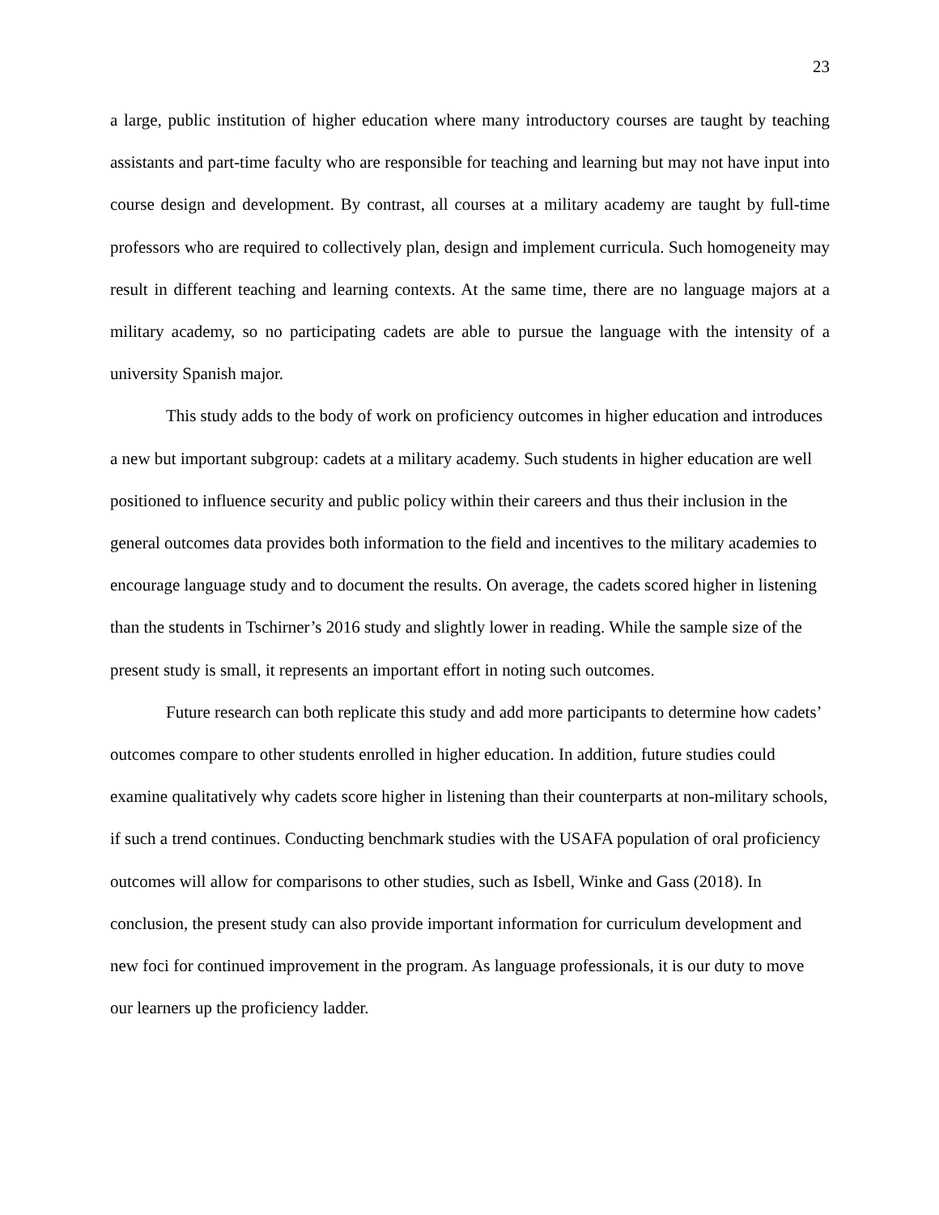23
a large, public institution of higher education where many introductory courses are taught by teaching assistants and part-time faculty who are responsible for teaching and learning but may not have input into course design and development. By contrast, all courses at a military academy are taught by full-time professors who are required to collectively plan, design and implement curricula. Such homogeneity may result in different teaching and learning contexts. At the same time, there are no language majors at a military academy, so no participating cadets are able to pursue the language with the intensity of a university Spanish major.
This study adds to the body of work on proficiency outcomes in higher education and introduces a new but important subgroup: cadets at a military academy. Such students in higher education are well positioned to influence security and public policy within their careers and thus their inclusion in the general outcomes data provides both information to the field and incentives to the military academies to encourage language study and to document the results. On average, the cadets scored higher in listening than the students in Tschirner’s 2016 study and slightly lower in reading. While the sample size of the present study is small, it represents an important effort in noting such outcomes.
Future research can both replicate this study and add more participants to determine how cadets’ outcomes compare to other students enrolled in higher education. In addition, future studies could examine qualitatively why cadets score higher in listening than their counterparts at non-military schools, if such a trend continues. Conducting benchmark studies with the USAFA population of oral proficiency outcomes will allow for comparisons to other studies, such as Isbell, Winke and Gass (2018). In conclusion, the present study can also provide important information for curriculum development and new foci for continued improvement in the program. As language professionals, it is our duty to move our learners up the proficiency ladder.